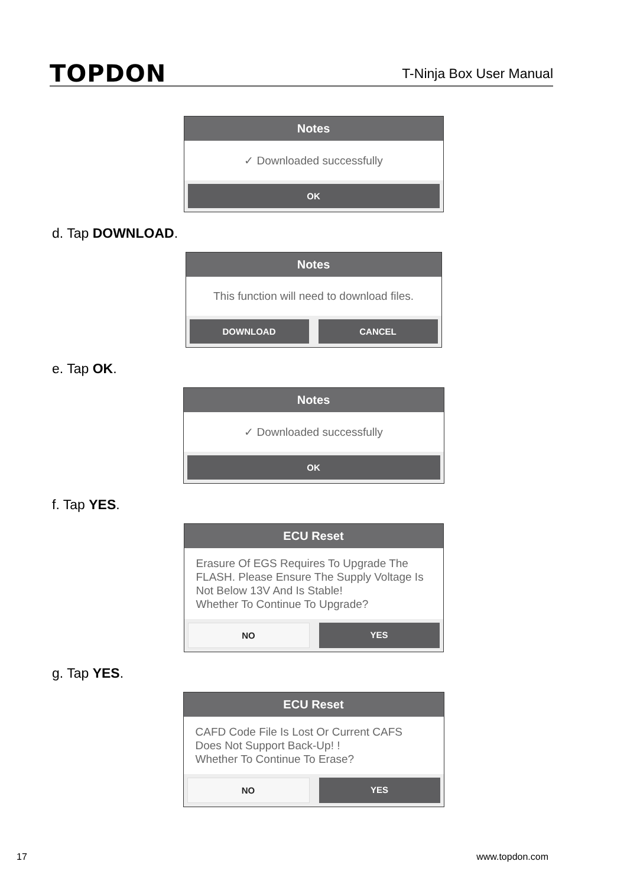TOPDON T-Ninja Box User Manual
Notes
✓ Downloaded successfully
OK
d. Tap DOWNLOAD.
Notes
This function will need to download files.
DOWNLOAD CANCEL
e. Tap OK.
Notes
✓ Downloaded successfully
OK
f. Tap YES.
ECU Reset
Erasure Of EGS Requires To Upgrade The FLASH. Please Ensure The Supply Voltage Is Not Below 13V And Is Stable!
Whether To Continue To Upgrade?
NO YES
g. Tap YES.
ECU Reset
CAFD Code File Is Lost Or Current CAFS Does Not Support Back-Up! !
Whether To Continue To Erase?
NO YES
17 www.topdon.com